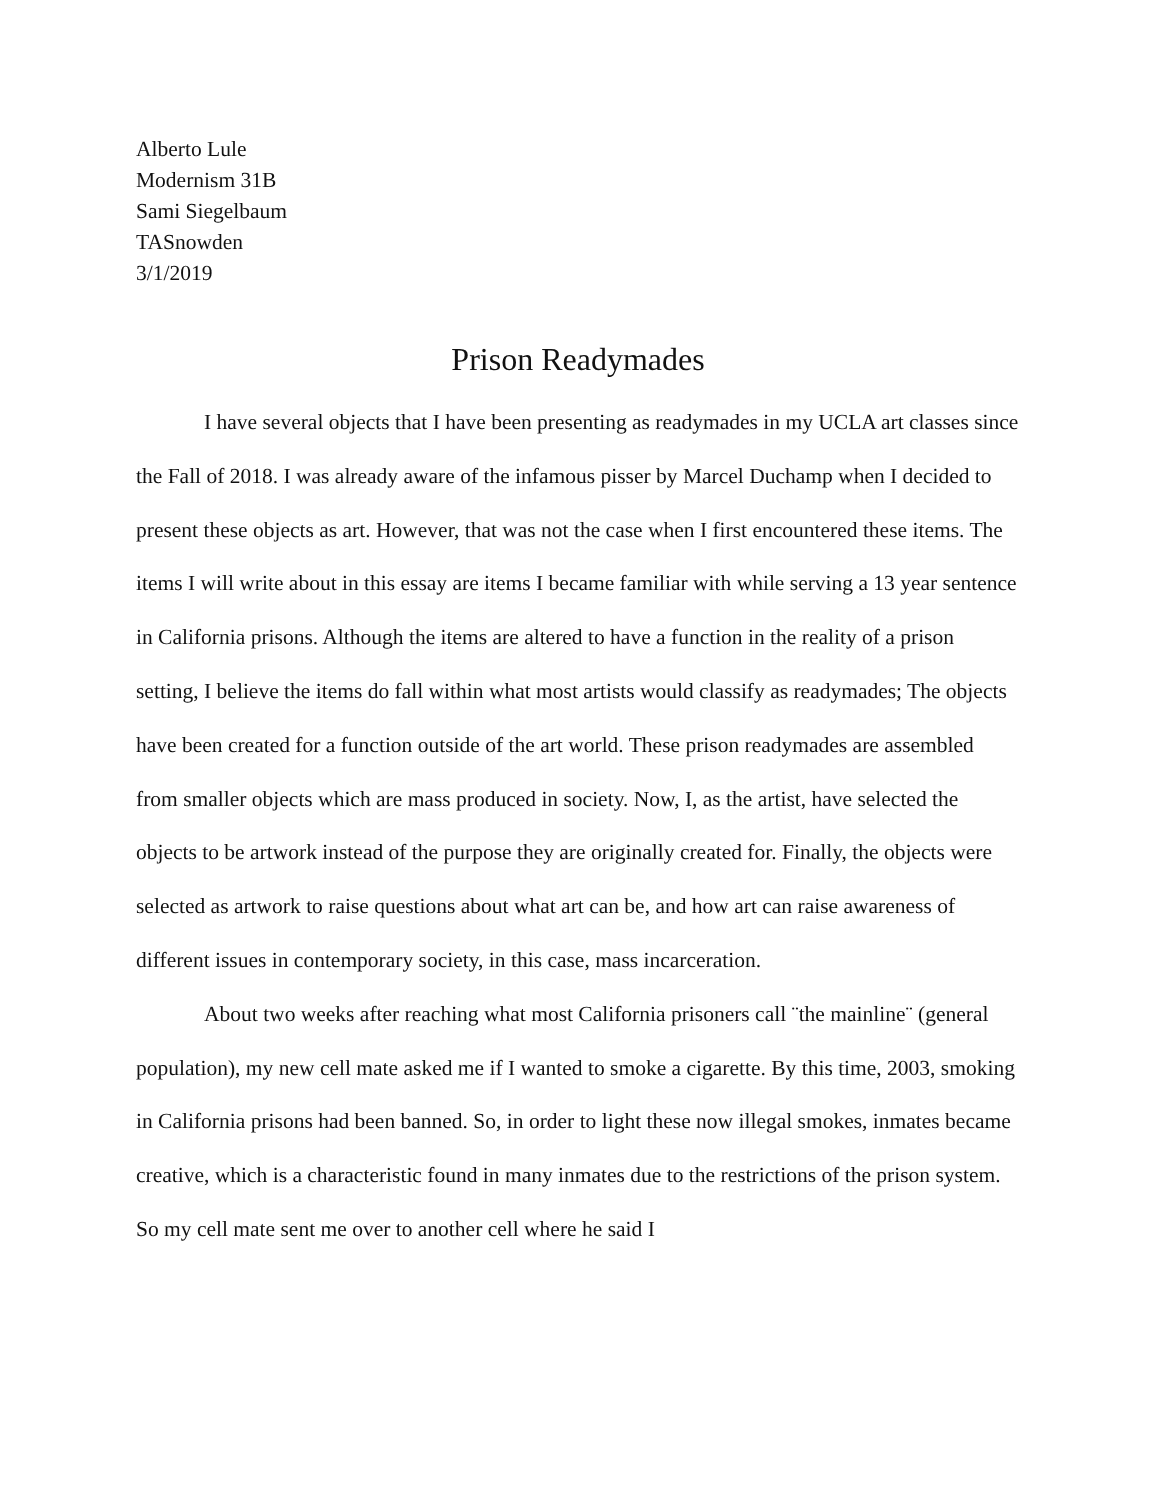Alberto Lule
Modernism 31B
Sami Siegelbaum
TASnowden
3/1/2019
Prison Readymades
I have several objects that I have been presenting as readymades in my UCLA art classes since the Fall of 2018. I was already aware of the infamous pisser by Marcel Duchamp when I decided to present these objects as art. However, that was not the case when I first encountered these items. The items I will write about in this essay are items I became familiar with while serving a 13 year sentence in California prisons. Although the items are altered to have a function in the reality of a prison setting, I believe the items do fall within what most artists would classify as readymades; The objects have been created for a function outside of the art world. These prison readymades are assembled from smaller objects which are mass produced in society. Now, I, as the artist, have selected the objects to be artwork instead of the purpose they are originally created for. Finally, the objects were selected as artwork to raise questions about what art can be, and how art can raise awareness of different issues in contemporary society, in this case, mass incarceration.
About two weeks after reaching what most California prisoners call ¨the mainline¨ (general population), my new cell mate asked me if I wanted to smoke a cigarette. By this time, 2003, smoking in California prisons had been banned. So, in order to light these now illegal smokes, inmates became creative, which is a characteristic found in many inmates due to the restrictions of the prison system. So my cell mate sent me over to another cell where he said I